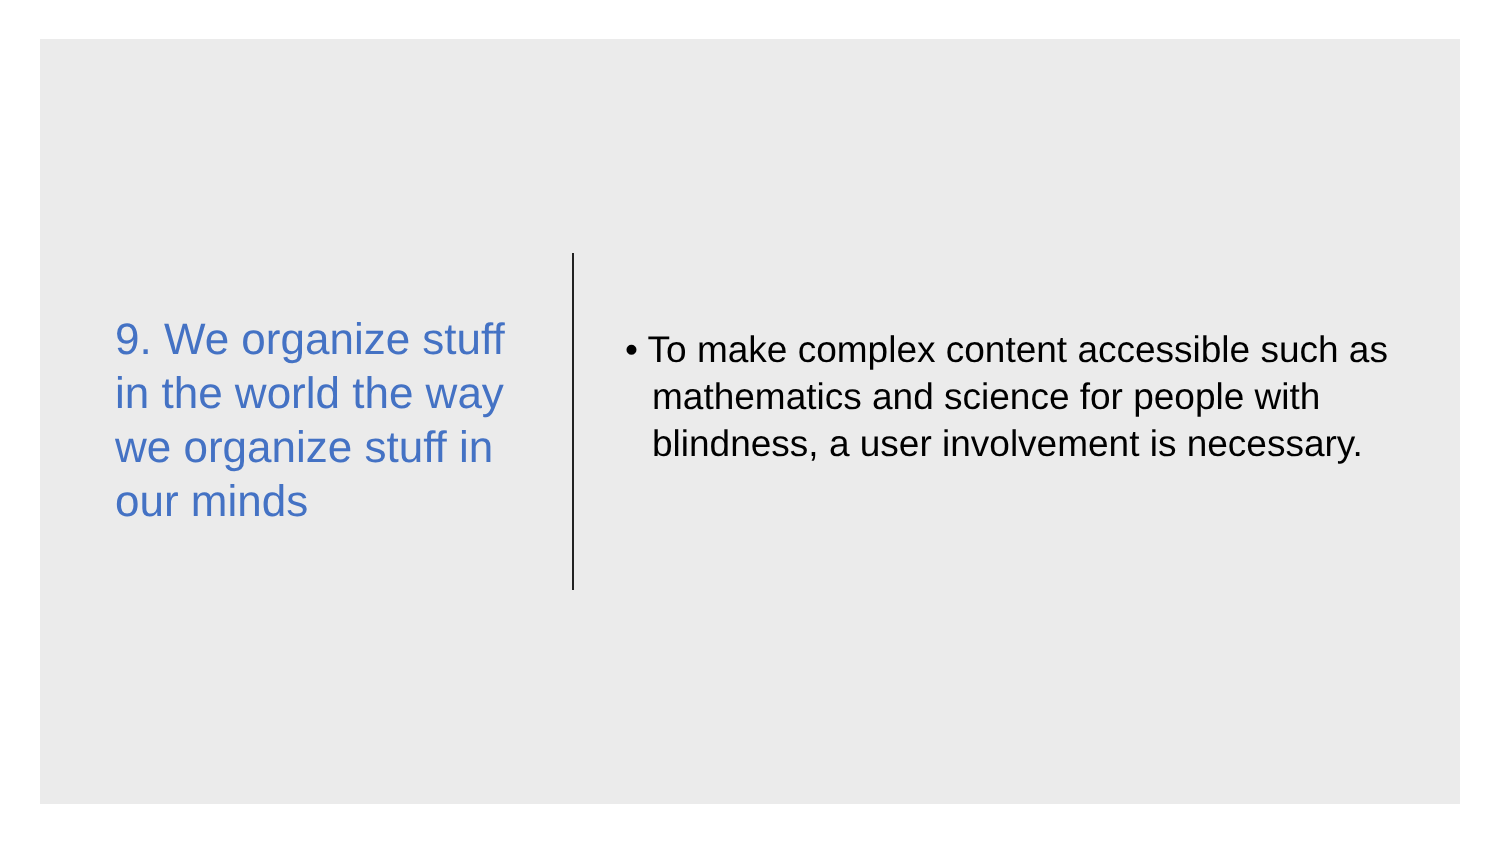9. We organize stuff in the world the way we organize stuff in our minds
• To make complex content accessible such as mathematics and science for people with blindness, a user involvement is necessary.